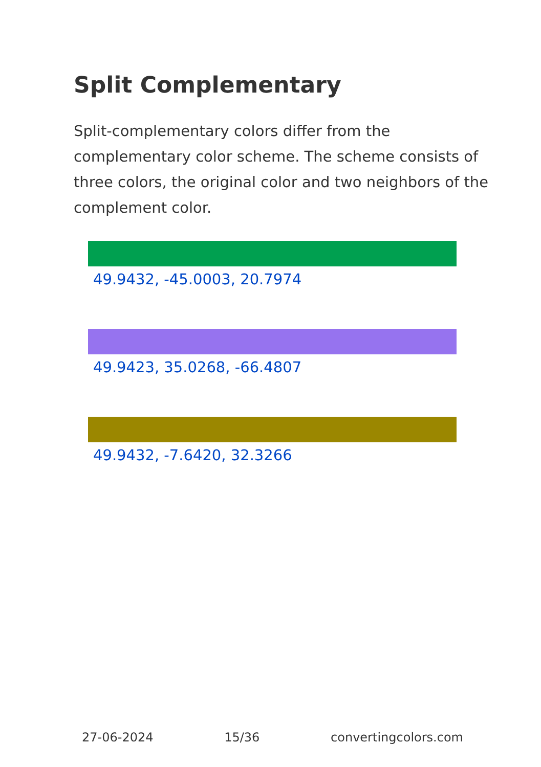Split Complementary
Split-complementary colors differ from the complementary color scheme. The scheme consists of three colors, the original color and two neighbors of the complement color.
49.9432, -45.0003, 20.7974
49.9423, 35.0268, -66.4807
49.9432, -7.6420, 32.3266
27-06-2024 15/36 convertingcolors.com